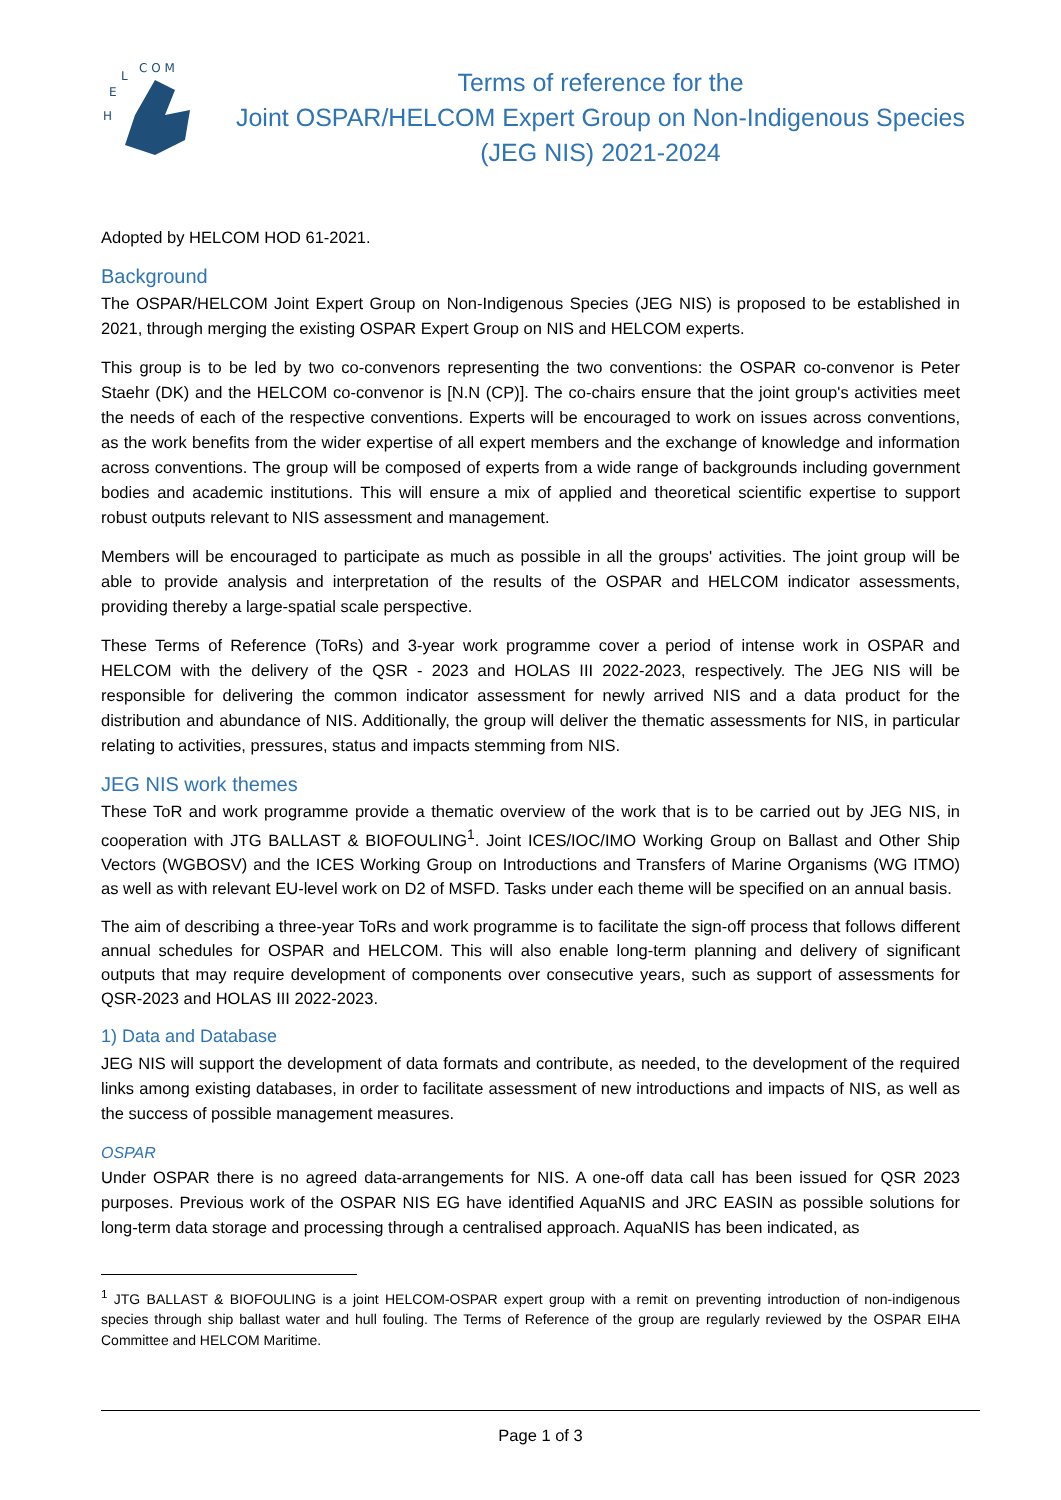H
E
L
C O M
Terms of reference for the
Joint OSPAR/HELCOM Expert Group on Non-Indigenous Species (JEG NIS) 2021-2024
Adopted by HELCOM HOD 61-2021.
Background
The OSPAR/HELCOM Joint Expert Group on Non-Indigenous Species (JEG NIS) is proposed to be established in 2021, through merging the existing OSPAR Expert Group on NIS and HELCOM experts.
This group is to be led by two co-convenors representing the two conventions: the OSPAR co-convenor is Peter Staehr (DK) and the HELCOM co-convenor is [N.N (CP)]. The co-chairs ensure that the joint group's activities meet the needs of each of the respective conventions. Experts will be encouraged to work on issues across conventions, as the work benefits from the wider expertise of all expert members and the exchange of knowledge and information across conventions. The group will be composed of experts from a wide range of backgrounds including government bodies and academic institutions. This will ensure a mix of applied and theoretical scientific expertise to support robust outputs relevant to NIS assessment and management.
Members will be encouraged to participate as much as possible in all the groups' activities. The joint group will be able to provide analysis and interpretation of the results of the OSPAR and HELCOM indicator assessments, providing thereby a large-spatial scale perspective.
These Terms of Reference (ToRs) and 3-year work programme cover a period of intense work in OSPAR and HELCOM with the delivery of the QSR - 2023 and HOLAS III 2022-2023, respectively. The JEG NIS will be responsible for delivering the common indicator assessment for newly arrived NIS and a data product for the distribution and abundance of NIS. Additionally, the group will deliver the thematic assessments for NIS, in particular relating to activities, pressures, status and impacts stemming from NIS.
JEG NIS work themes
These ToR and work programme provide a thematic overview of the work that is to be carried out by JEG NIS, in cooperation with JTG BALLAST & BIOFOULING<sup>1</sup>. Joint ICES/IOC/IMO Working Group on Ballast and Other Ship Vectors (WGBOSV) and the ICES Working Group on Introductions and Transfers of Marine Organisms (WG ITMO) as well as with relevant EU-level work on D2 of MSFD. Tasks under each theme will be specified on an annual basis.
The aim of describing a three-year ToRs and work programme is to facilitate the sign-off process that follows different annual schedules for OSPAR and HELCOM. This will also enable long-term planning and delivery of significant outputs that may require development of components over consecutive years, such as support of assessments for QSR-2023 and HOLAS III 2022-2023.
1) Data and Database
JEG NIS will support the development of data formats and contribute, as needed, to the development of the required links among existing databases, in order to facilitate assessment of new introductions and impacts of NIS, as well as the success of possible management measures.
OSPAR
Under OSPAR there is no agreed data-arrangements for NIS. A one-off data call has been issued for QSR 2023 purposes. Previous work of the OSPAR NIS EG have identified AquaNIS and JRC EASIN as possible solutions for long-term data storage and processing through a centralised approach. AquaNIS has been indicated, as
<sup>1</sup> JTG BALLAST & BIOFOULING is a joint HELCOM-OSPAR expert group with a remit on preventing introduction of non-indigenous species through ship ballast water and hull fouling. The Terms of Reference of the group are regularly reviewed by the OSPAR EIHA Committee and HELCOM Maritime.
Page 1 of 3